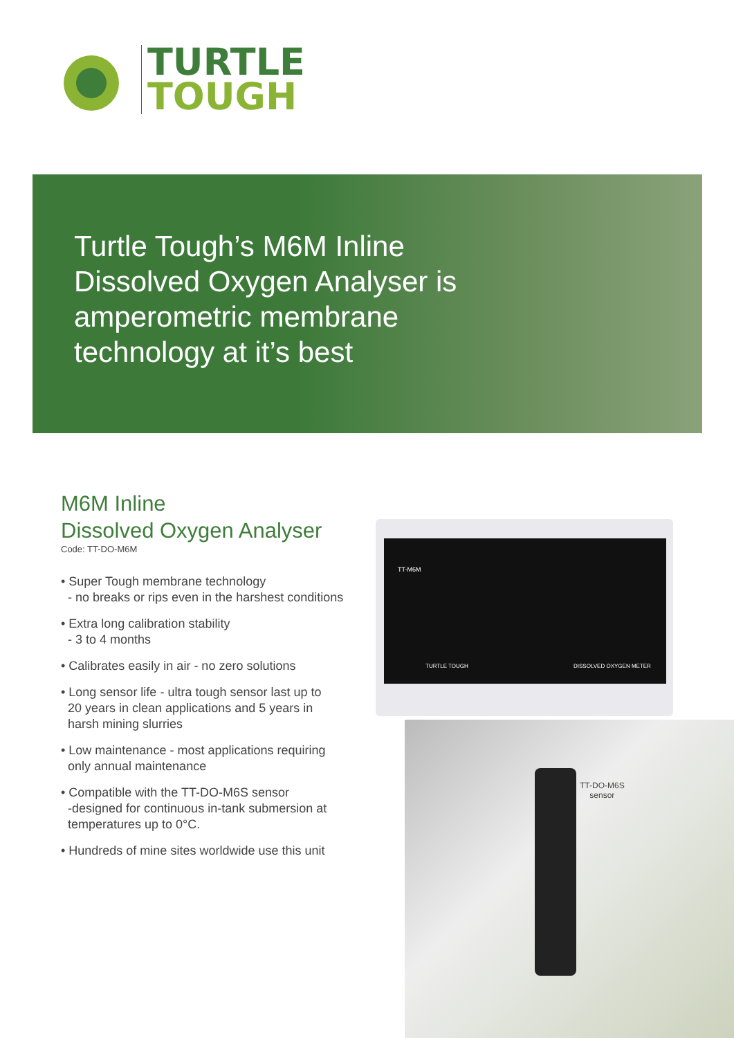TURTLE
TOUGH
Turtle Tough’s M6M Inline Dissolved Oxygen Analyser is amperometric membrane technology at it’s best
M6M Inline
Dissolved Oxygen Analyser
Code: TT-DO-M6M
• Super Tough membrane technology
- no breaks or rips even in the harshest conditions
• Extra long calibration stability
- 3 to 4 months
• Calibrates easily in air - no zero solutions
• Long sensor life - ultra tough sensor last up to
20 years in clean applications and 5 years in
harsh mining slurries
• Low maintenance - most applications requiring
only annual maintenance
• Compatible with the TT-DO-M6S sensor
-designed for continuous in-tank submersion at
temperatures up to 0°C.
• Hundreds of mine sites worldwide use this unit
TT-M6M
TURTLE TOUGH DISSOLVED OXYGEN METER
TT-DO-M6S
sensor